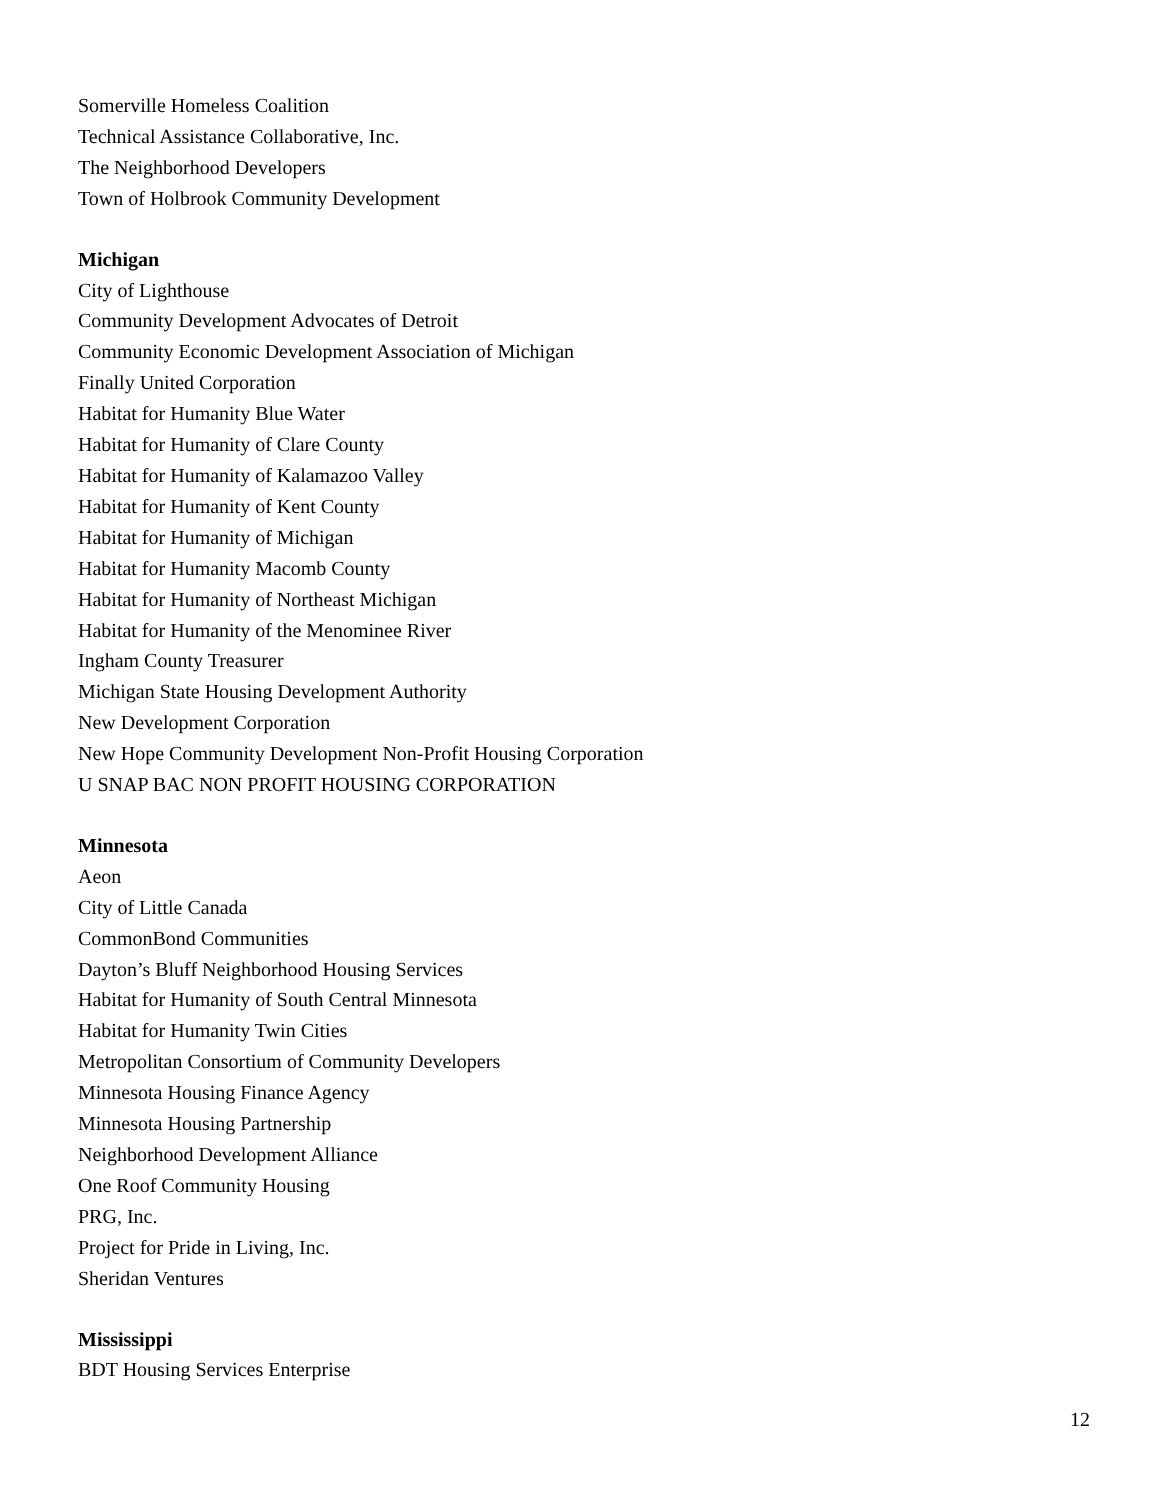Somerville Homeless Coalition
Technical Assistance Collaborative, Inc.
The Neighborhood Developers
Town of Holbrook Community Development
Michigan
City of Lighthouse
Community Development Advocates of Detroit
Community Economic Development Association of Michigan
Finally United Corporation
Habitat for Humanity Blue Water
Habitat for Humanity of Clare County
Habitat for Humanity of Kalamazoo Valley
Habitat for Humanity of Kent County
Habitat for Humanity of Michigan
Habitat for Humanity Macomb County
Habitat for Humanity of Northeast Michigan
Habitat for Humanity of the Menominee River
Ingham County Treasurer
Michigan State Housing Development Authority
New Development Corporation
New Hope Community Development Non-Profit Housing Corporation
U SNAP BAC NON PROFIT HOUSING CORPORATION
Minnesota
Aeon
City of Little Canada
CommonBond Communities
Dayton’s Bluff Neighborhood Housing Services
Habitat for Humanity of South Central Minnesota
Habitat for Humanity Twin Cities
Metropolitan Consortium of Community Developers
Minnesota Housing Finance Agency
Minnesota Housing Partnership
Neighborhood Development Alliance
One Roof Community Housing
PRG, Inc.
Project for Pride in Living, Inc.
Sheridan Ventures
Mississippi
BDT Housing Services Enterprise
12